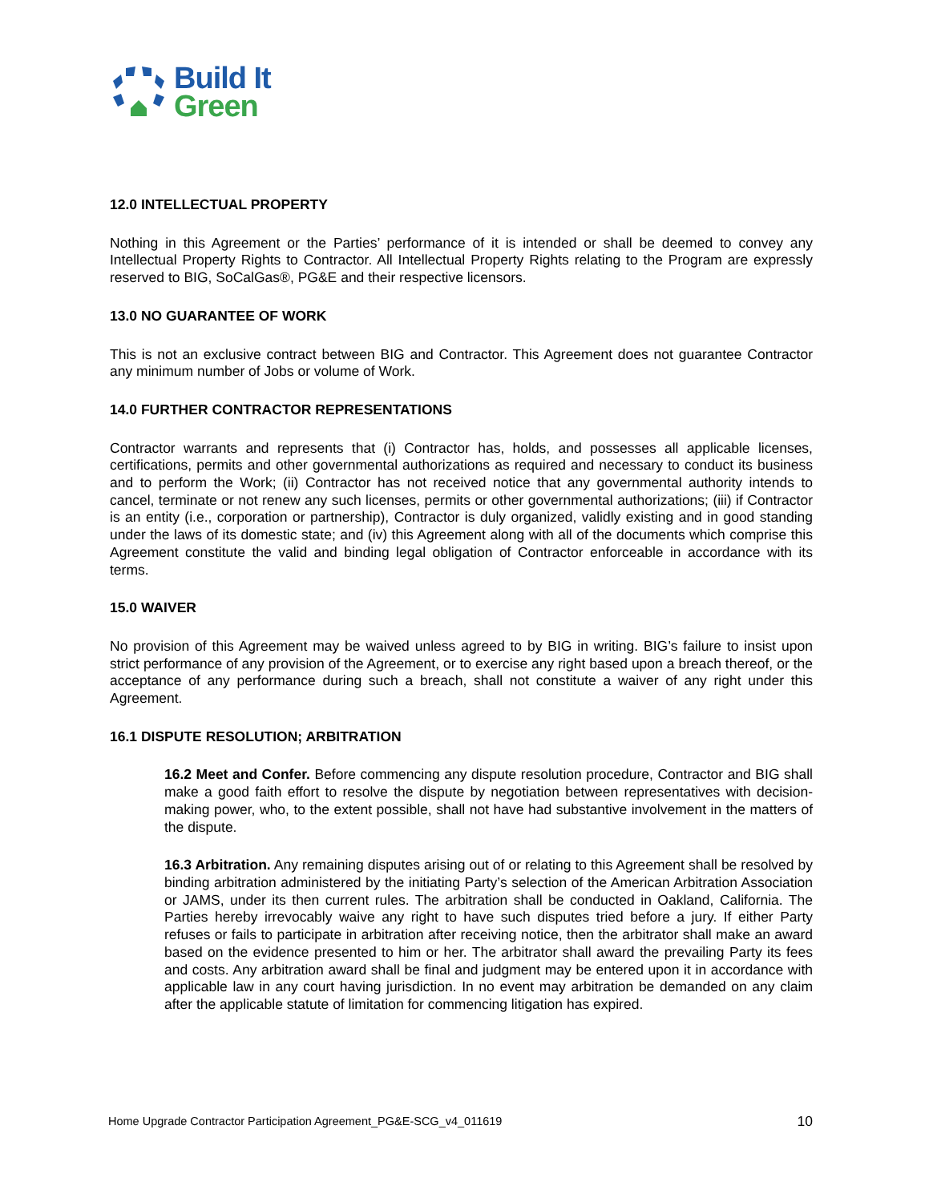Build It
Green
12.0 INTELLECTUAL PROPERTY
Nothing in this Agreement or the Parties’ performance of it is intended or shall be deemed to convey any Intellectual Property Rights to Contractor. All Intellectual Property Rights relating to the Program are expressly reserved to BIG, SoCalGas®, PG&E and their respective licensors.
13.0 NO GUARANTEE OF WORK
This is not an exclusive contract between BIG and Contractor. This Agreement does not guarantee Contractor any minimum number of Jobs or volume of Work.
14.0 FURTHER CONTRACTOR REPRESENTATIONS
Contractor warrants and represents that (i) Contractor has, holds, and possesses all applicable licenses, certifications, permits and other governmental authorizations as required and necessary to conduct its business and to perform the Work; (ii) Contractor has not received notice that any governmental authority intends to cancel, terminate or not renew any such licenses, permits or other governmental authorizations; (iii) if Contractor is an entity (i.e., corporation or partnership), Contractor is duly organized, validly existing and in good standing under the laws of its domestic state; and (iv) this Agreement along with all of the documents which comprise this Agreement constitute the valid and binding legal obligation of Contractor enforceable in accordance with its terms.
15.0 WAIVER
No provision of this Agreement may be waived unless agreed to by BIG in writing. BIG’s failure to insist upon strict performance of any provision of the Agreement, or to exercise any right based upon a breach thereof, or the acceptance of any performance during such a breach, shall not constitute a waiver of any right under this Agreement.
16.1 DISPUTE RESOLUTION; ARBITRATION
16.2 Meet and Confer. Before commencing any dispute resolution procedure, Contractor and BIG shall make a good faith effort to resolve the dispute by negotiation between representatives with decision-making power, who, to the extent possible, shall not have had substantive involvement in the matters of the dispute.
16.3 Arbitration. Any remaining disputes arising out of or relating to this Agreement shall be resolved by binding arbitration administered by the initiating Party’s selection of the American Arbitration Association or JAMS, under its then current rules. The arbitration shall be conducted in Oakland, California. The Parties hereby irrevocably waive any right to have such disputes tried before a jury. If either Party refuses or fails to participate in arbitration after receiving notice, then the arbitrator shall make an award based on the evidence presented to him or her. The arbitrator shall award the prevailing Party its fees and costs. Any arbitration award shall be final and judgment may be entered upon it in accordance with applicable law in any court having jurisdiction. In no event may arbitration be demanded on any claim after the applicable statute of limitation for commencing litigation has expired.
Home Upgrade Contractor Participation Agreement_PG&E-SCG_v4_011619 10